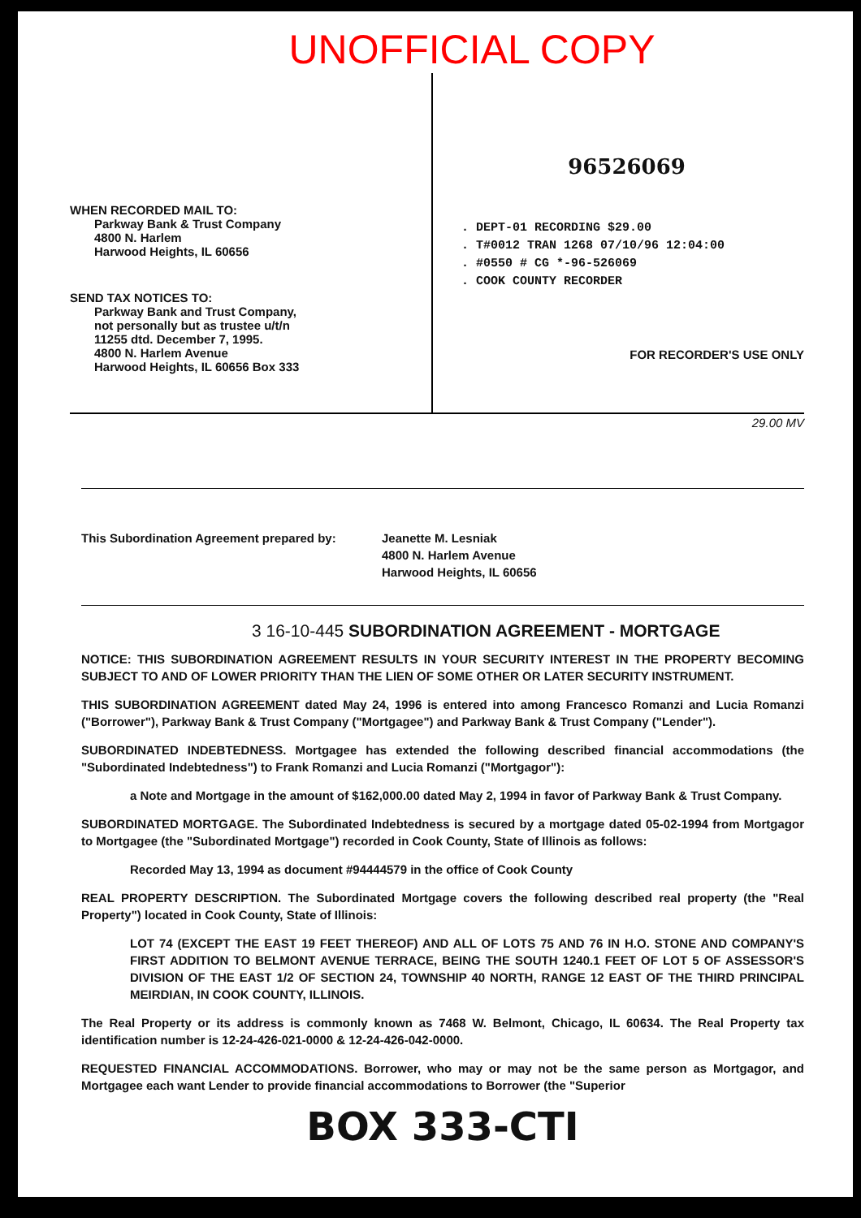UNOFFICIAL COPY
WHEN RECORDED MAIL TO:
Parkway Bank & Trust Company
4800 N. Harlem
Harwood Heights, IL 60656
SEND TAX NOTICES TO:
Parkway Bank and Trust Company,
not personally but as trustee u/t/n
11255 dtd. December 7, 1995.
4800 N. Harlem Avenue
Harwood Heights, IL 60656 Box 333
96526069
. DEPT-01 RECORDING $29.00
. T#0012 TRAN 1268 07/10/96 12:04:00
. #0550 # CG *-96-526069
. COOK COUNTY RECORDER
FOR RECORDER'S USE ONLY
29.00 MV
This Subordination Agreement prepared by: Jeanette M. Lesniak
4800 N. Harlem Avenue
Harwood Heights, IL 60656
3 16-10-445 SUBORDINATION AGREEMENT - MORTGAGE
NOTICE: THIS SUBORDINATION AGREEMENT RESULTS IN YOUR SECURITY INTEREST IN THE PROPERTY BECOMING SUBJECT TO AND OF LOWER PRIORITY THAN THE LIEN OF SOME OTHER OR LATER SECURITY INSTRUMENT.
THIS SUBORDINATION AGREEMENT dated May 24, 1996 is entered into among Francesco Romanzi and Lucia Romanzi ("Borrower"), Parkway Bank & Trust Company ("Mortgagee") and Parkway Bank & Trust Company ("Lender").
SUBORDINATED INDEBTEDNESS. Mortgagee has extended the following described financial accommodations (the "Subordinated Indebtedness") to Frank Romanzi and Lucia Romanzi ("Mortgagor"):
a Note and Mortgage in the amount of $162,000.00 dated May 2, 1994 in favor of Parkway Bank & Trust Company.
SUBORDINATED MORTGAGE. The Subordinated Indebtedness is secured by a mortgage dated 05-02-1994 from Mortgagor to Mortgagee (the "Subordinated Mortgage") recorded in Cook County, State of Illinois as follows:
Recorded May 13, 1994 as document #94444579 in the office of Cook County
REAL PROPERTY DESCRIPTION. The Subordinated Mortgage covers the following described real property (the "Real Property") located in Cook County, State of Illinois:
LOT 74 (EXCEPT THE EAST 19 FEET THEREOF) AND ALL OF LOTS 75 AND 76 IN H.O. STONE AND COMPANY'S FIRST ADDITION TO BELMONT AVENUE TERRACE, BEING THE SOUTH 1240.1 FEET OF LOT 5 OF ASSESSOR'S DIVISION OF THE EAST 1/2 OF SECTION 24, TOWNSHIP 40 NORTH, RANGE 12 EAST OF THE THIRD PRINCIPAL MEIRDIAN, IN COOK COUNTY, ILLINOIS.
The Real Property or its address is commonly known as 7468 W. Belmont, Chicago, IL 60634. The Real Property tax identification number is 12-24-426-021-0000 & 12-24-426-042-0000.
REQUESTED FINANCIAL ACCOMMODATIONS. Borrower, who may or may not be the same person as Mortgagor, and Mortgagee each want Lender to provide financial accommodations to Borrower (the "Superior
BOX 333-CTI